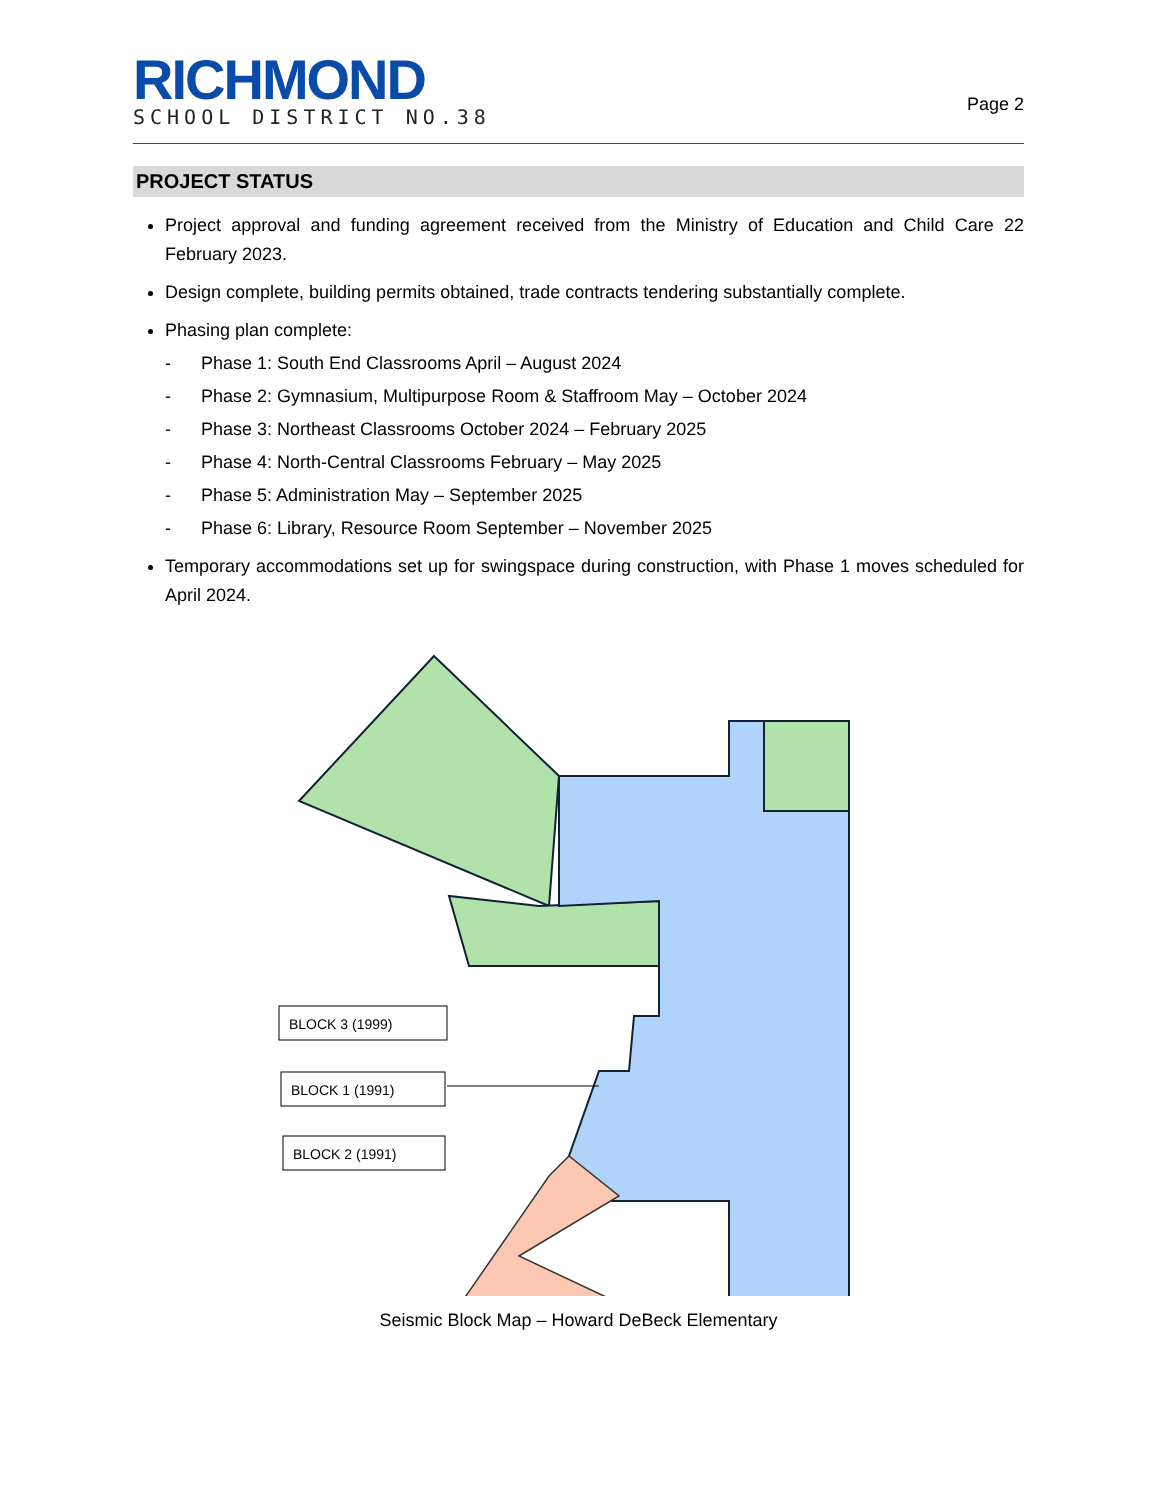RICHMOND
SCHOOL DISTRICT NO.38
Page 2
PROJECT STATUS
Project approval and funding agreement received from the Ministry of Education and Child Care 22 February 2023.
Design complete, building permits obtained, trade contracts tendering substantially complete.
Phasing plan complete:
- Phase 1: South End Classrooms April – August 2024
- Phase 2: Gymnasium, Multipurpose Room & Staffroom May – October 2024
- Phase 3: Northeast Classrooms October 2024 – February 2025
- Phase 4: North-Central Classrooms February – May 2025
- Phase 5: Administration May – September 2025
- Phase 6: Library, Resource Room September – November 2025
Temporary accommodations set up for swingspace during construction, with Phase 1 moves scheduled for April 2024.
BLOCK 3 (1999)
BLOCK 1 (1991)
BLOCK 2 (1991)
Seismic Block Map – Howard DeBeck Elementary